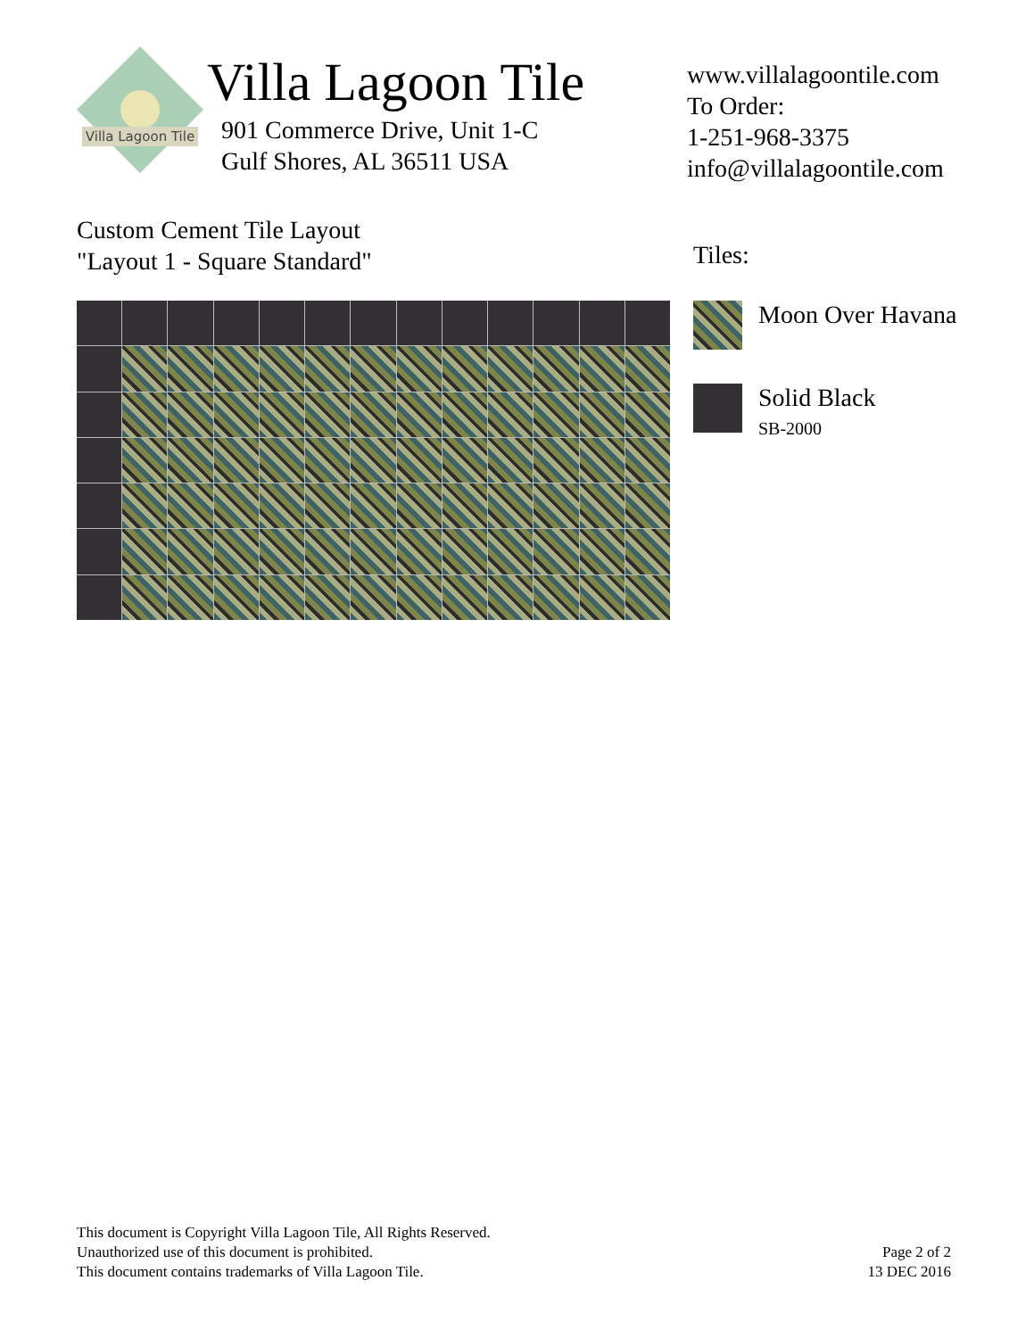Villa Lagoon Tile
Villa Lagoon Tile
901 Commerce Drive, Unit 1-C
Gulf Shores, AL 36511 USA
www.villalagoontile.com
To Order:
1-251-968-3375
info@villalagoontile.com
Custom Cement Tile Layout
"Layout 1 - Square Standard"
Tiles:
Moon Over Havana
Solid Black
SB-2000
This document is Copyright Villa Lagoon Tile, All Rights Reserved.
Unauthorized use of this document is prohibited.
This document contains trademarks of Villa Lagoon Tile.
Page 2 of 2
13 DEC 2016